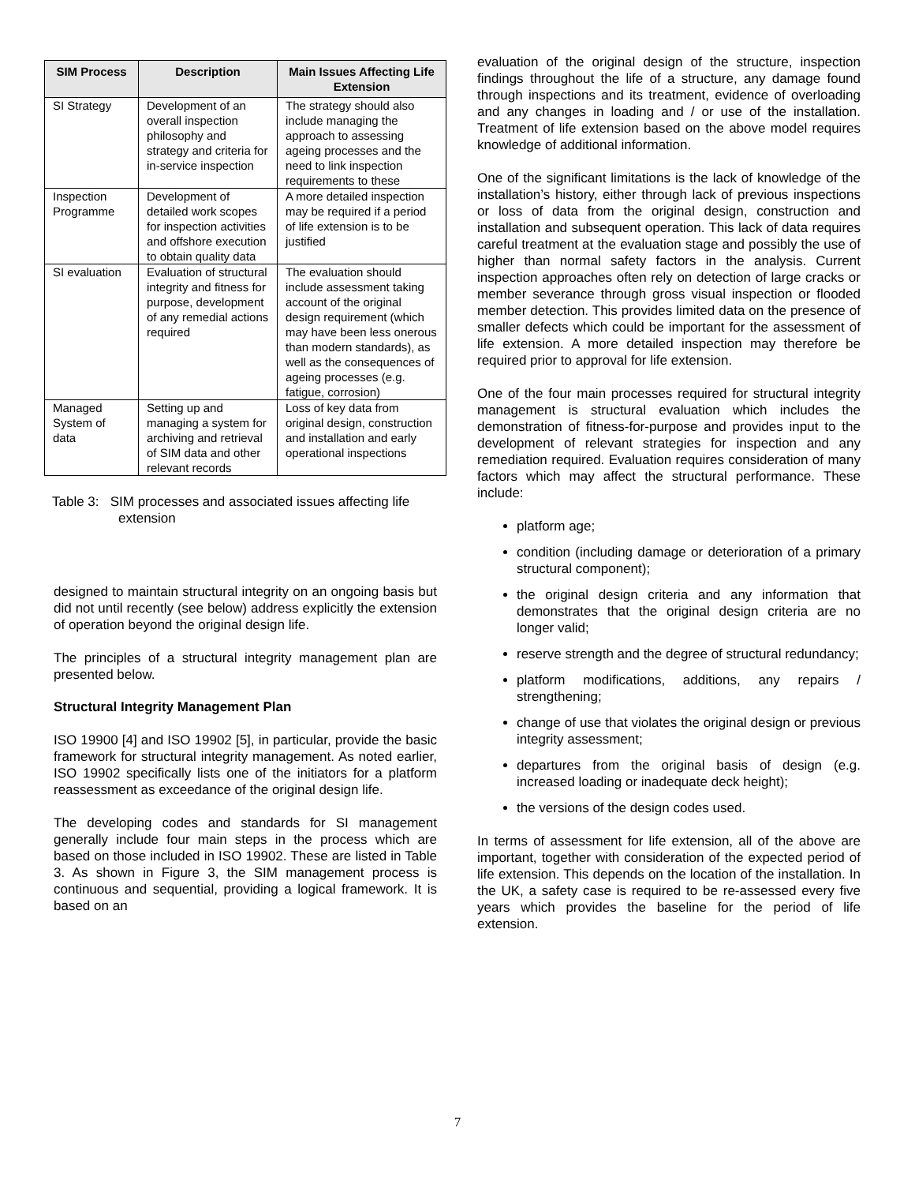| SIM Process | Description | Main Issues Affecting Life Extension |
| --- | --- | --- |
| SI Strategy | Development of an overall inspection philosophy and strategy and criteria for in-service inspection | The strategy should also include managing the approach to assessing ageing processes and the need to link inspection requirements to these |
| Inspection Programme | Development of detailed work scopes for inspection activities and offshore execution to obtain quality data | A more detailed inspection may be required if a period of life extension is to be justified |
| SI evaluation | Evaluation of structural integrity and fitness for purpose, development of any remedial actions required | The evaluation should include assessment taking account of the original design requirement (which may have been less onerous than modern standards), as well as the consequences of ageing processes (e.g. fatigue, corrosion) |
| Managed System of data | Setting up and managing a system for archiving and retrieval of SIM data and other relevant records | Loss of key data from original design, construction and installation and early operational inspections |
Table 3: SIM processes and associated issues affecting life extension
designed to maintain structural integrity on an ongoing basis but did not until recently (see below) address explicitly the extension of operation beyond the original design life.
The principles of a structural integrity management plan are presented below.
Structural Integrity Management Plan
ISO 19900 [4] and ISO 19902 [5], in particular, provide the basic framework for structural integrity management. As noted earlier, ISO 19902 specifically lists one of the initiators for a platform reassessment as exceedance of the original design life.
The developing codes and standards for SI management generally include four main steps in the process which are based on those included in ISO 19902. These are listed in Table 3. As shown in Figure 3, the SIM management process is continuous and sequential, providing a logical framework. It is based on an
evaluation of the original design of the structure, inspection findings throughout the life of a structure, any damage found through inspections and its treatment, evidence of overloading and any changes in loading and / or use of the installation. Treatment of life extension based on the above model requires knowledge of additional information.
One of the significant limitations is the lack of knowledge of the installation’s history, either through lack of previous inspections or loss of data from the original design, construction and installation and subsequent operation. This lack of data requires careful treatment at the evaluation stage and possibly the use of higher than normal safety factors in the analysis. Current inspection approaches often rely on detection of large cracks or member severance through gross visual inspection or flooded member detection. This provides limited data on the presence of smaller defects which could be important for the assessment of life extension. A more detailed inspection may therefore be required prior to approval for life extension.
One of the four main processes required for structural integrity management is structural evaluation which includes the demonstration of fitness-for-purpose and provides input to the development of relevant strategies for inspection and any remediation required. Evaluation requires consideration of many factors which may affect the structural performance. These include:
platform age;
condition (including damage or deterioration of a primary structural component);
the original design criteria and any information that demonstrates that the original design criteria are no longer valid;
reserve strength and the degree of structural redundancy;
platform modifications, additions, any repairs / strengthening;
change of use that violates the original design or previous integrity assessment;
departures from the original basis of design (e.g. increased loading or inadequate deck height);
the versions of the design codes used.
In terms of assessment for life extension, all of the above are important, together with consideration of the expected period of life extension. This depends on the location of the installation. In the UK, a safety case is required to be re-assessed every five years which provides the baseline for the period of life extension.
7